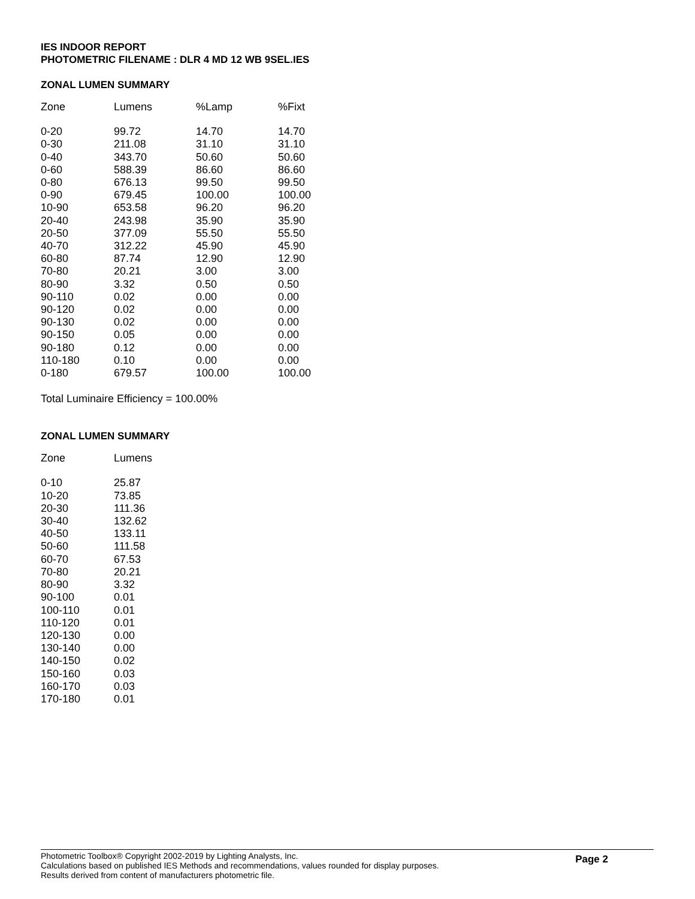IES INDOOR REPORT
PHOTOMETRIC FILENAME : DLR 4 MD 12 WB 9SEL.IES
ZONAL LUMEN SUMMARY
| Zone | Lumens | %Lamp | %Fixt |
| --- | --- | --- | --- |
| 0-20 | 99.72 | 14.70 | 14.70 |
| 0-30 | 211.08 | 31.10 | 31.10 |
| 0-40 | 343.70 | 50.60 | 50.60 |
| 0-60 | 588.39 | 86.60 | 86.60 |
| 0-80 | 676.13 | 99.50 | 99.50 |
| 0-90 | 679.45 | 100.00 | 100.00 |
| 10-90 | 653.58 | 96.20 | 96.20 |
| 20-40 | 243.98 | 35.90 | 35.90 |
| 20-50 | 377.09 | 55.50 | 55.50 |
| 40-70 | 312.22 | 45.90 | 45.90 |
| 60-80 | 87.74 | 12.90 | 12.90 |
| 70-80 | 20.21 | 3.00 | 3.00 |
| 80-90 | 3.32 | 0.50 | 0.50 |
| 90-110 | 0.02 | 0.00 | 0.00 |
| 90-120 | 0.02 | 0.00 | 0.00 |
| 90-130 | 0.02 | 0.00 | 0.00 |
| 90-150 | 0.05 | 0.00 | 0.00 |
| 90-180 | 0.12 | 0.00 | 0.00 |
| 110-180 | 0.10 | 0.00 | 0.00 |
| 0-180 | 679.57 | 100.00 | 100.00 |
Total Luminaire Efficiency = 100.00%
ZONAL LUMEN SUMMARY
| Zone | Lumens |
| --- | --- |
| 0-10 | 25.87 |
| 10-20 | 73.85 |
| 20-30 | 111.36 |
| 30-40 | 132.62 |
| 40-50 | 133.11 |
| 50-60 | 111.58 |
| 60-70 | 67.53 |
| 70-80 | 20.21 |
| 80-90 | 3.32 |
| 90-100 | 0.01 |
| 100-110 | 0.01 |
| 110-120 | 0.01 |
| 120-130 | 0.00 |
| 130-140 | 0.00 |
| 140-150 | 0.02 |
| 150-160 | 0.03 |
| 160-170 | 0.03 |
| 170-180 | 0.01 |
Photometric Toolbox® Copyright 2002-2019 by Lighting Analysts, Inc.
Calculations based on published IES Methods and recommendations, values rounded for display purposes.
Results derived from content of manufacturers photometric file.
Page 2